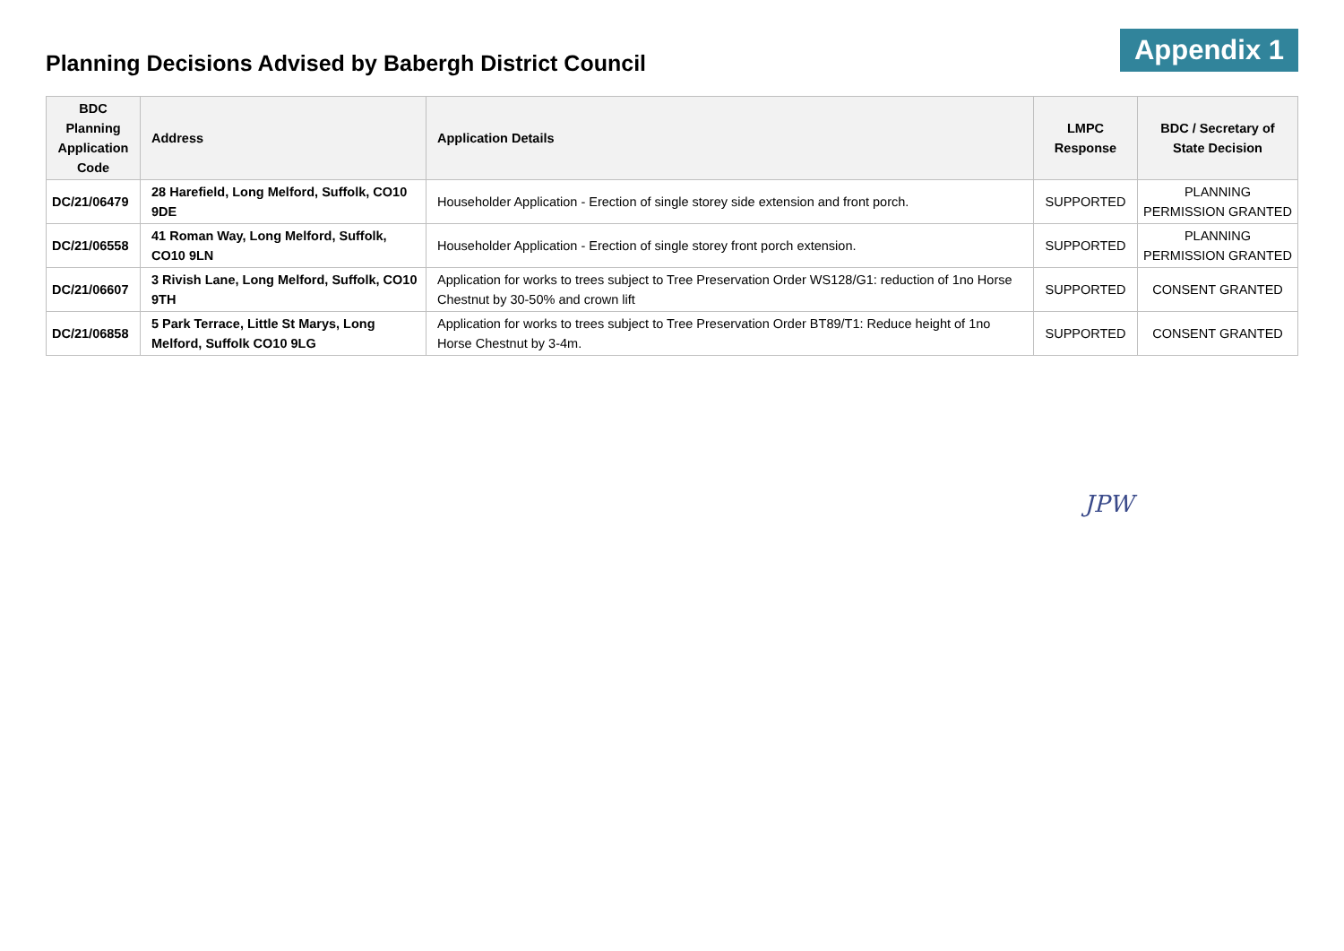Planning Decisions Advised by Babergh District Council
Appendix 1
| BDC Planning Application Code | Address | Application Details | LMPC Response | BDC / Secretary of State Decision |
| --- | --- | --- | --- | --- |
| DC/21/06479 | 28 Harefield, Long Melford, Suffolk, CO10 9DE | Householder Application - Erection of single storey side extension and front porch. | SUPPORTED | PLANNING PERMISSION GRANTED |
| DC/21/06558 | 41 Roman Way, Long Melford, Suffolk, CO10 9LN | Householder Application - Erection of single storey front porch extension. | SUPPORTED | PLANNING PERMISSION GRANTED |
| DC/21/06607 | 3 Rivish Lane, Long Melford, Suffolk, CO10 9TH | Application for works to trees subject to Tree Preservation Order WS128/G1: reduction of 1no Horse Chestnut by 30-50% and crown lift | SUPPORTED | CONSENT GRANTED |
| DC/21/06858 | 5 Park Terrace, Little St Marys, Long Melford, Suffolk CO10 9LG | Application for works to trees subject to Tree Preservation Order BT89/T1: Reduce height of 1no Horse Chestnut by 3-4m. | SUPPORTED | CONSENT GRANTED |
JPW